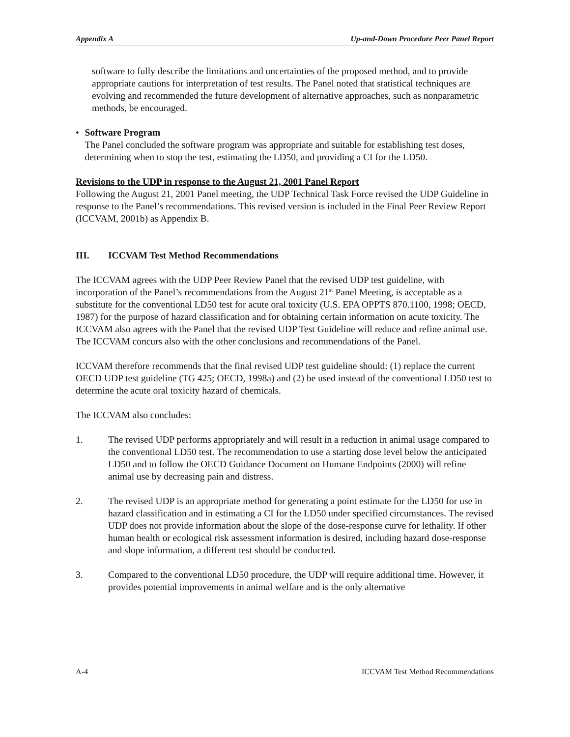Appendix A Up-and-Down Procedure Peer Panel Report
software to fully describe the limitations and uncertainties of the proposed method, and to provide appropriate cautions for interpretation of test results. The Panel noted that statistical techniques are evolving and recommended the future development of alternative approaches, such as nonparametric methods, be encouraged.
• Software Program
The Panel concluded the software program was appropriate and suitable for establishing test doses, determining when to stop the test, estimating the LD50, and providing a CI for the LD50.
Revisions to the UDP in response to the August 21, 2001 Panel Report
Following the August 21, 2001 Panel meeting, the UDP Technical Task Force revised the UDP Guideline in response to the Panel’s recommendations. This revised version is included in the Final Peer Review Report (ICCVAM, 2001b) as Appendix B.
III. ICCVAM Test Method Recommendations
The ICCVAM agrees with the UDP Peer Review Panel that the revised UDP test guideline, with incorporation of the Panel’s recommendations from the August 21<sup>st</sup> Panel Meeting, is acceptable as a substitute for the conventional LD50 test for acute oral toxicity (U.S. EPA OPPTS 870.1100, 1998; OECD, 1987) for the purpose of hazard classification and for obtaining certain information on acute toxicity. The ICCVAM also agrees with the Panel that the revised UDP Test Guideline will reduce and refine animal use. The ICCVAM concurs also with the other conclusions and recommendations of the Panel.
ICCVAM therefore recommends that the final revised UDP test guideline should: (1) replace the current OECD UDP test guideline (TG 425; OECD, 1998a) and (2) be used instead of the conventional LD50 test to determine the acute oral toxicity hazard of chemicals.
The ICCVAM also concludes:
1. The revised UDP performs appropriately and will result in a reduction in animal usage compared to the conventional LD50 test. The recommendation to use a starting dose level below the anticipated LD50 and to follow the OECD Guidance Document on Humane Endpoints (2000) will refine animal use by decreasing pain and distress.
2. The revised UDP is an appropriate method for generating a point estimate for the LD50 for use in hazard classification and in estimating a CI for the LD50 under specified circumstances. The revised UDP does not provide information about the slope of the dose-response curve for lethality. If other human health or ecological risk assessment information is desired, including hazard dose-response and slope information, a different test should be conducted.
3. Compared to the conventional LD50 procedure, the UDP will require additional time. However, it provides potential improvements in animal welfare and is the only alternative
A-4 ICCVAM Test Method Recommendations